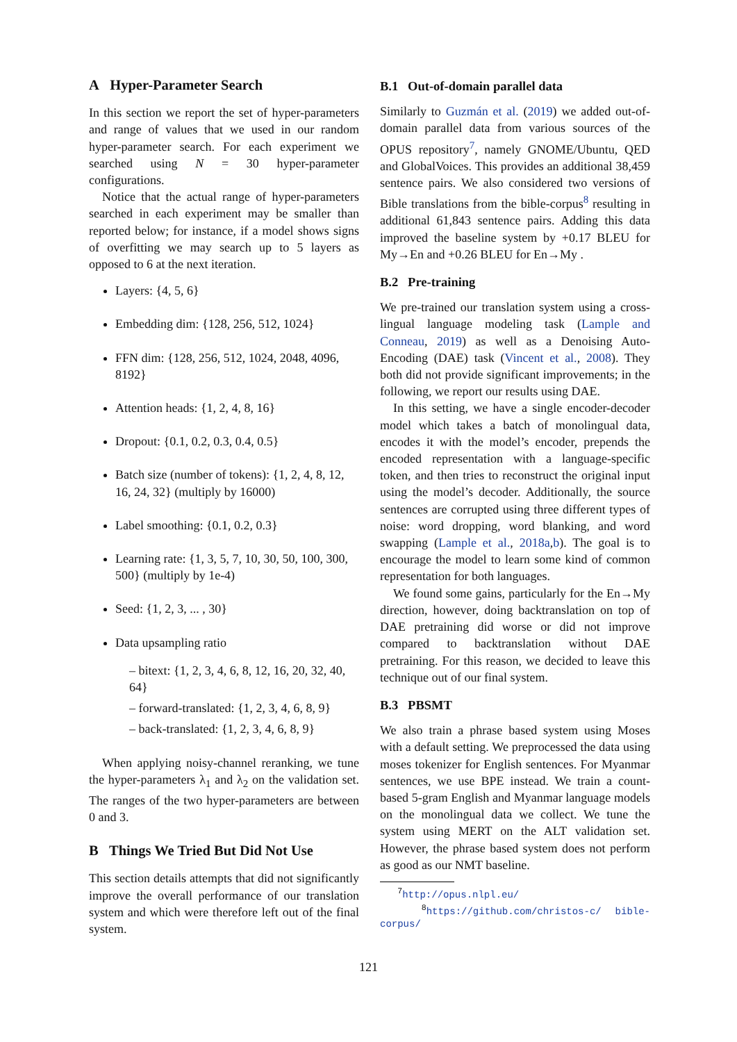A Hyper-Parameter Search
In this section we report the set of hyper-parameters and range of values that we used in our random hyper-parameter search. For each experiment we searched using N = 30 hyper-parameter configurations.
Notice that the actual range of hyper-parameters searched in each experiment may be smaller than reported below; for instance, if a model shows signs of overfitting we may search up to 5 layers as opposed to 6 at the next iteration.
Layers: {4, 5, 6}
Embedding dim: {128, 256, 512, 1024}
FFN dim: {128, 256, 512, 1024, 2048, 4096, 8192}
Attention heads: {1, 2, 4, 8, 16}
Dropout: {0.1, 0.2, 0.3, 0.4, 0.5}
Batch size (number of tokens): {1, 2, 4, 8, 12, 16, 24, 32} (multiply by 16000)
Label smoothing: {0.1, 0.2, 0.3}
Learning rate: {1, 3, 5, 7, 10, 30, 50, 100, 300, 500} (multiply by 1e-4)
Seed: {1, 2, 3, ... , 30}
Data upsampling ratio
– bitext: {1, 2, 3, 4, 6, 8, 12, 16, 20, 32, 40, 64}
– forward-translated: {1, 2, 3, 4, 6, 8, 9}
– back-translated: {1, 2, 3, 4, 6, 8, 9}
When applying noisy-channel reranking, we tune the hyper-parameters λ<sub>1</sub> and λ<sub>2</sub> on the validation set. The ranges of the two hyper-parameters are between 0 and 3.
B Things We Tried But Did Not Use
This section details attempts that did not significantly improve the overall performance of our translation system and which were therefore left out of the final system.
B.1 Out-of-domain parallel data
Similarly to Guzmán et al. (2019) we added out-of-domain parallel data from various sources of the OPUS repository<sup>7</sup>, namely GNOME/Ubuntu, QED and GlobalVoices. This provides an additional 38,459 sentence pairs. We also considered two versions of Bible translations from the bible-corpus<sup>8</sup> resulting in additional 61,843 sentence pairs. Adding this data improved the baseline system by +0.17 BLEU for My→En and +0.26 BLEU for En→My .
B.2 Pre-training
We pre-trained our translation system using a cross-lingual language modeling task (Lample and Conneau, 2019) as well as a Denoising Auto-Encoding (DAE) task (Vincent et al., 2008). They both did not provide significant improvements; in the following, we report our results using DAE.
In this setting, we have a single encoder-decoder model which takes a batch of monolingual data, encodes it with the model’s encoder, prepends the encoded representation with a language-specific token, and then tries to reconstruct the original input using the model’s decoder. Additionally, the source sentences are corrupted using three different types of noise: word dropping, word blanking, and word swapping (Lample et al., 2018a,b). The goal is to encourage the model to learn some kind of common representation for both languages.
We found some gains, particularly for the En→My direction, however, doing backtranslation on top of DAE pretraining did worse or did not improve compared to backtranslation without DAE pretraining. For this reason, we decided to leave this technique out of our final system.
B.3 PBSMT
We also train a phrase based system using Moses with a default setting. We preprocessed the data using moses tokenizer for English sentences. For Myanmar sentences, we use BPE instead. We train a count-based 5-gram English and Myanmar language models on the monolingual data we collect. We tune the system using MERT on the ALT validation set. However, the phrase based system does not perform as good as our NMT baseline.
<sup>7</sup> http://opus.nlpl.eu/
<sup>8</sup> https://github.com/christos-c/ bible-corpus/
121